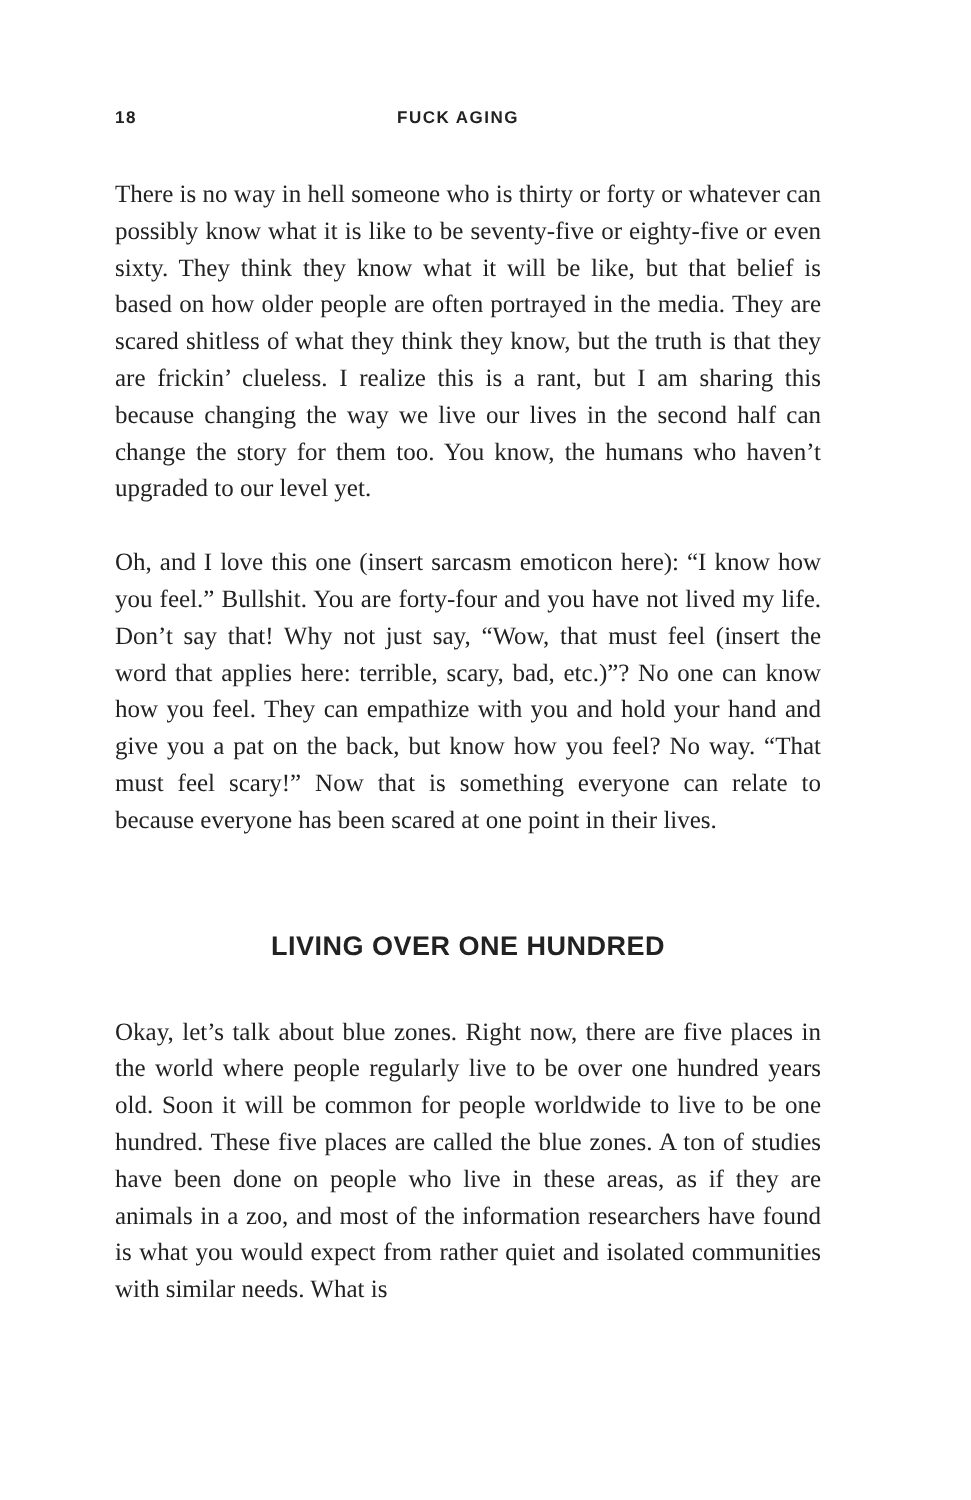18 FUCK AGING
There is no way in hell someone who is thirty or forty or whatever can possibly know what it is like to be seventy-five or eighty-five or even sixty. They think they know what it will be like, but that belief is based on how older people are often portrayed in the media. They are scared shitless of what they think they know, but the truth is that they are frickin’ clueless. I realize this is a rant, but I am sharing this because changing the way we live our lives in the second half can change the story for them too. You know, the humans who haven’t upgraded to our level yet.
Oh, and I love this one (insert sarcasm emoticon here): “I know how you feel.” Bullshit. You are forty-four and you have not lived my life. Don’t say that! Why not just say, “Wow, that must feel (insert the word that applies here: terrible, scary, bad, etc.)”? No one can know how you feel. They can empathize with you and hold your hand and give you a pat on the back, but know how you feel? No way. “That must feel scary!” Now that is something everyone can relate to because everyone has been scared at one point in their lives.
LIVING OVER ONE HUNDRED
Okay, let’s talk about blue zones. Right now, there are five places in the world where people regularly live to be over one hundred years old. Soon it will be common for people worldwide to live to be one hundred. These five places are called the blue zones. A ton of studies have been done on people who live in these areas, as if they are animals in a zoo, and most of the information researchers have found is what you would expect from rather quiet and isolated communities with similar needs. What is